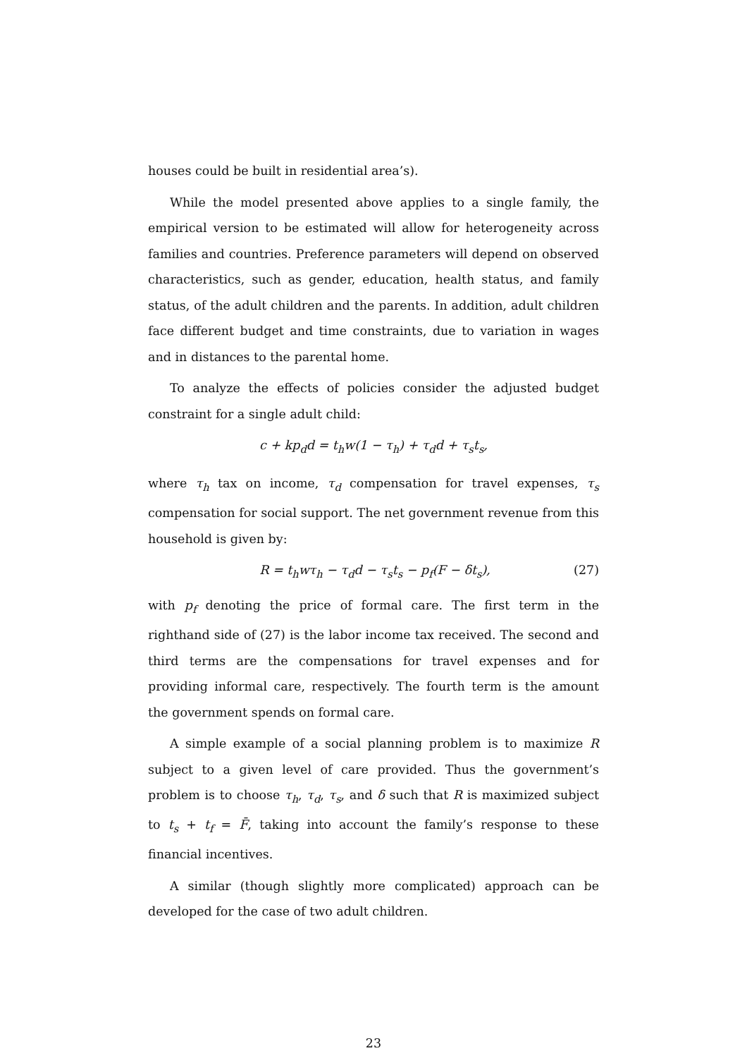houses could be built in residential area’s).
While the model presented above applies to a single family, the empirical version to be estimated will allow for heterogeneity across families and countries. Preference parameters will depend on observed characteristics, such as gender, education, health status, and family status, of the adult children and the parents. In addition, adult children face different budget and time constraints, due to variation in wages and in distances to the parental home.
To analyze the effects of policies consider the adjusted budget constraint for a single adult child:
c + kp<sub>d</sub>d = t<sub>h</sub>w(1 − τ<sub>h</sub>) + τ<sub>d</sub>d + τ<sub>s</sub>t<sub>s</sub>,
where τ<sub>h</sub> tax on income, τ<sub>d</sub> compensation for travel expenses, τ<sub>s</sub> compensation for social support. The net government revenue from this household is given by:
R = t<sub>h</sub>wτ<sub>h</sub> − τ<sub>d</sub>d − τ<sub>s</sub>t<sub>s</sub> − p<sub>f</sub>(F − δt<sub>s</sub>), (27)
with p<sub>f</sub> denoting the price of formal care. The first term in the righthand side of (27) is the labor income tax received. The second and third terms are the compensations for travel expenses and for providing informal care, respectively. The fourth term is the amount the government spends on formal care.
A simple example of a social planning problem is to maximize R subject to a given level of care provided. Thus the government’s problem is to choose τ<sub>h</sub>, τ<sub>d</sub>, τ<sub>s</sub>, and δ such that R is maximized subject to t<sub>s</sub> + t<sub>f</sub> = F̄, taking into account the family’s response to these financial incentives.
A similar (though slightly more complicated) approach can be developed for the case of two adult children.
23